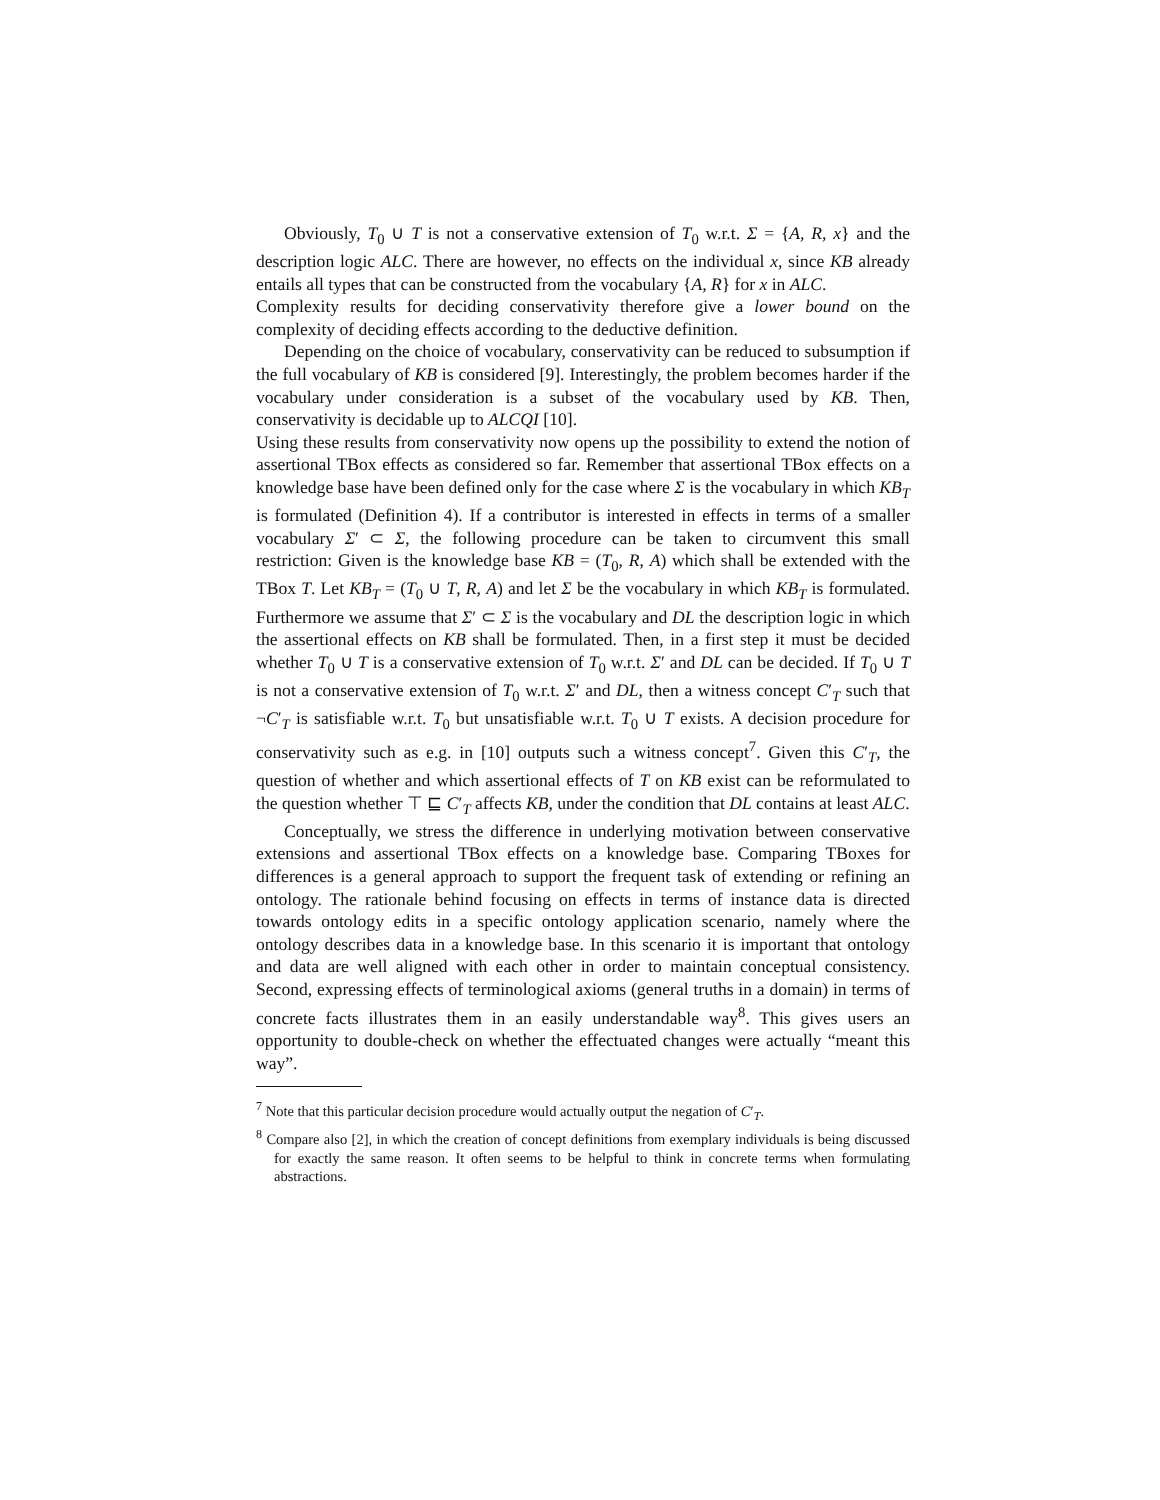Obviously, T<sub>0</sub> ∪ T is not a conservative extension of T<sub>0</sub> w.r.t. Σ = {A, R, x} and the description logic ALC. There are however, no effects on the individual x, since KB already entails all types that can be constructed from the vocabulary {A, R} for x in ALC.
Complexity results for deciding conservativity therefore give a lower bound on the complexity of deciding effects according to the deductive definition.
Depending on the choice of vocabulary, conservativity can be reduced to subsumption if the full vocabulary of KB is considered [9]. Interestingly, the problem becomes harder if the vocabulary under consideration is a subset of the vocabulary used by KB. Then, conservativity is decidable up to ALCQI [10].
Using these results from conservativity now opens up the possibility to extend the notion of assertional TBox effects as considered so far. Remember that assertional TBox effects on a knowledge base have been defined only for the case where Σ is the vocabulary in which KB<sub>T</sub> is formulated (Definition 4). If a contributor is interested in effects in terms of a smaller vocabulary Σ′ ⊂ Σ, the following procedure can be taken to circumvent this small restriction: Given is the knowledge base KB = (T<sub>0</sub>, R, A) which shall be extended with the TBox T. Let KB<sub>T</sub> = (T<sub>0</sub> ∪ T, R, A) and let Σ be the vocabulary in which KB<sub>T</sub> is formulated. Furthermore we assume that Σ′ ⊂ Σ is the vocabulary and DL the description logic in which the assertional effects on KB shall be formulated. Then, in a first step it must be decided whether T<sub>0</sub> ∪ T is a conservative extension of T<sub>0</sub> w.r.t. Σ′ and DL can be decided. If T<sub>0</sub> ∪ T is not a conservative extension of T<sub>0</sub> w.r.t. Σ′ and DL, then a witness concept C′<sub>T</sub> such that ¬C′<sub>T</sub> is satisfiable w.r.t. T<sub>0</sub> but unsatisfiable w.r.t. T<sub>0</sub> ∪ T exists. A decision procedure for conservativity such as e.g. in [10] outputs such a witness concept<sup>7</sup>. Given this C′<sub>T</sub>, the question of whether and which assertional effects of T on KB exist can be reformulated to the question whether ⊤ ⊑ C′<sub>T</sub> affects KB, under the condition that DL contains at least ALC.
Conceptually, we stress the difference in underlying motivation between conservative extensions and assertional TBox effects on a knowledge base. Comparing TBoxes for differences is a general approach to support the frequent task of extending or refining an ontology. The rationale behind focusing on effects in terms of instance data is directed towards ontology edits in a specific ontology application scenario, namely where the ontology describes data in a knowledge base. In this scenario it is important that ontology and data are well aligned with each other in order to maintain conceptual consistency. Second, expressing effects of terminological axioms (general truths in a domain) in terms of concrete facts illustrates them in an easily understandable way<sup>8</sup>. This gives users an opportunity to double-check on whether the effectuated changes were actually “meant this way”.
<sup>7</sup> Note that this particular decision procedure would actually output the negation of C′<sub>T</sub>.
<sup>8</sup> Compare also [2], in which the creation of concept definitions from exemplary individuals is being discussed for exactly the same reason. It often seems to be helpful to think in concrete terms when formulating abstractions.